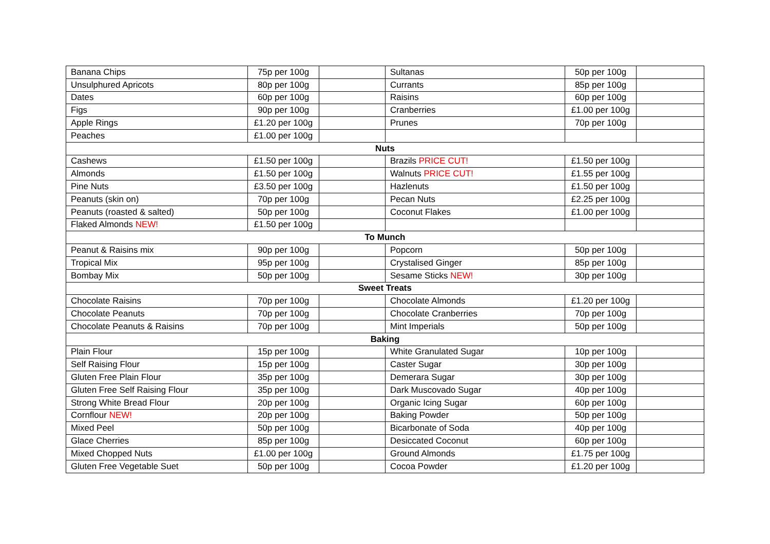| Banana Chips | 75p per 100g | | Sultanas | 50p per 100g | |
| Unsulphured Apricots | 80p per 100g | | Currants | 85p per 100g | |
| Dates | 60p per 100g | | Raisins | 60p per 100g | |
| Figs | 90p per 100g | | Cranberries | £1.00 per 100g | |
| Apple Rings | £1.20 per 100g | | Prunes | 70p per 100g | |
| Peaches | £1.00 per 100g | | | | |
| Nuts | | | | | |
| Cashews | £1.50 per 100g | | Brazils PRICE CUT! | £1.50 per 100g | |
| Almonds | £1.50 per 100g | | Walnuts PRICE CUT! | £1.55 per 100g | |
| Pine Nuts | £3.50 per 100g | | Hazlenuts | £1.50 per 100g | |
| Peanuts (skin on) | 70p per 100g | | Pecan Nuts | £2.25 per 100g | |
| Peanuts (roasted & salted) | 50p per 100g | | Coconut Flakes | £1.00 per 100g | |
| Flaked Almonds NEW! | £1.50 per 100g | | | | |
| To Munch | | | | | |
| Peanut & Raisins mix | 90p per 100g | | Popcorn | 50p per 100g | |
| Tropical Mix | 95p per 100g | | Crystalised Ginger | 85p per 100g | |
| Bombay Mix | 50p per 100g | | Sesame Sticks NEW! | 30p per 100g | |
| Sweet Treats | | | | | |
| Chocolate Raisins | 70p per 100g | | Chocolate Almonds | £1.20 per 100g | |
| Chocolate Peanuts | 70p per 100g | | Chocolate Cranberries | 70p per 100g | |
| Chocolate Peanuts & Raisins | 70p per 100g | | Mint Imperials | 50p per 100g | |
| Baking | | | | | |
| Plain Flour | 15p per 100g | | White Granulated Sugar | 10p per 100g | |
| Self Raising Flour | 15p per 100g | | Caster Sugar | 30p per 100g | |
| Gluten Free Plain Flour | 35p per 100g | | Demerara Sugar | 30p per 100g | |
| Gluten Free Self Raising Flour | 35p per 100g | | Dark Muscovado Sugar | 40p per 100g | |
| Strong White Bread Flour | 20p per 100g | | Organic Icing Sugar | 60p per 100g | |
| Cornflour NEW! | 20p per 100g | | Baking Powder | 50p per 100g | |
| Mixed Peel | 50p per 100g | | Bicarbonate of Soda | 40p per 100g | |
| Glace Cherries | 85p per 100g | | Desiccated Coconut | 60p per 100g | |
| Mixed Chopped Nuts | £1.00 per 100g | | Ground Almonds | £1.75 per 100g | |
| Gluten Free Vegetable Suet | 50p per 100g | | Cocoa Powder | £1.20 per 100g | |